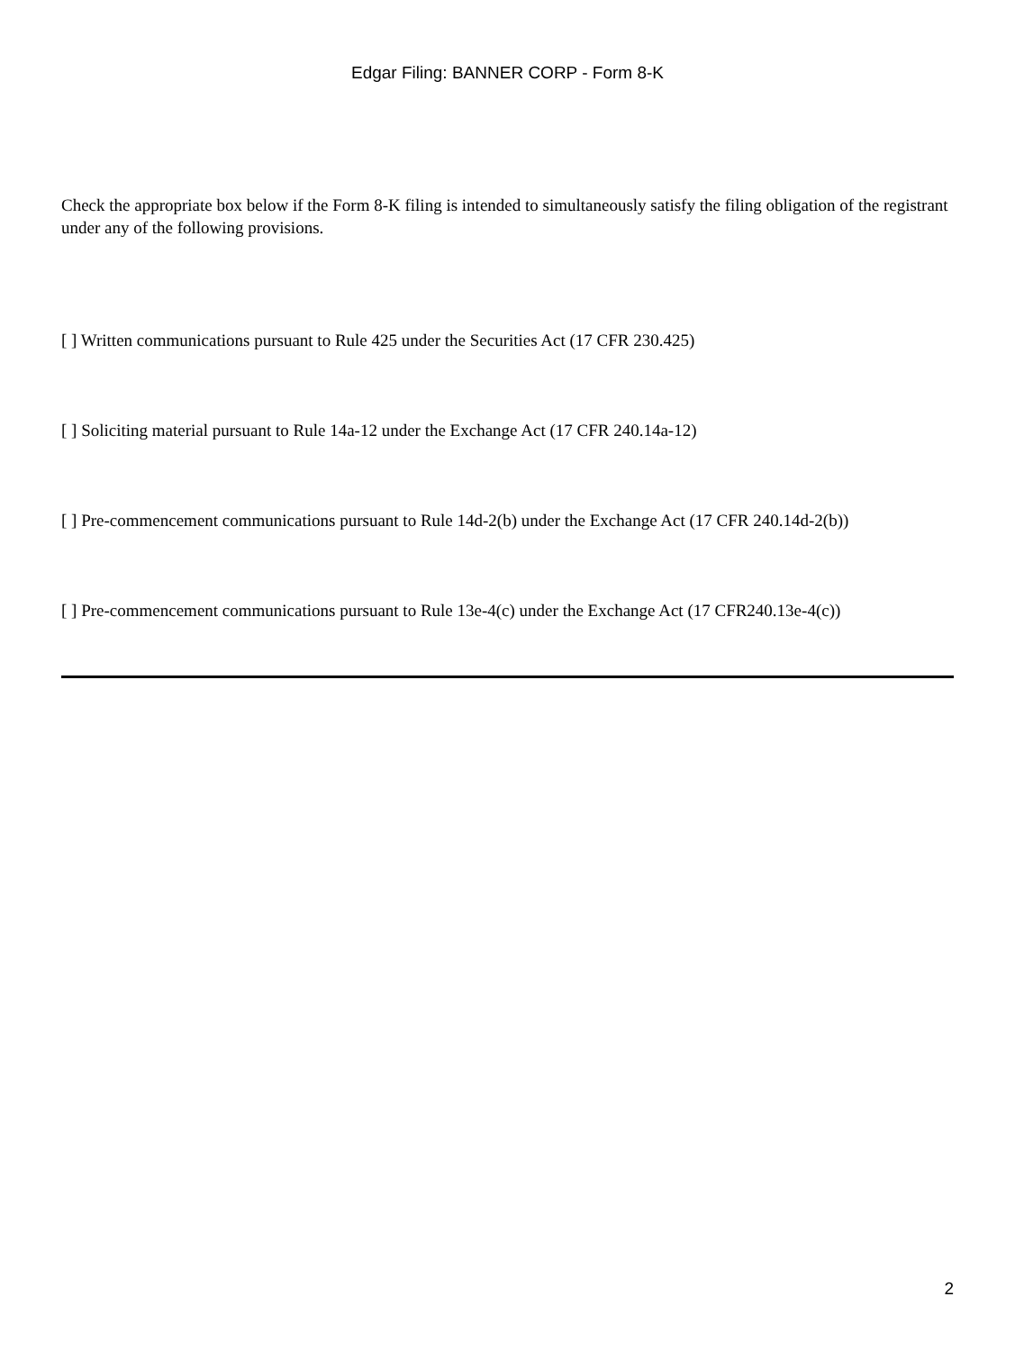Edgar Filing: BANNER CORP - Form 8-K
Check the appropriate box below if the Form 8-K filing is intended to simultaneously satisfy the filing obligation of the registrant under any of the following provisions.
[ ] Written communications pursuant to Rule 425 under the Securities Act (17 CFR 230.425)
[ ] Soliciting material pursuant to Rule 14a-12 under the Exchange Act (17 CFR 240.14a-12)
[ ] Pre-commencement communications pursuant to Rule 14d-2(b) under the Exchange Act (17 CFR 240.14d-2(b))
[ ] Pre-commencement communications pursuant to Rule 13e-4(c) under the Exchange Act (17 CFR240.13e-4(c))
2